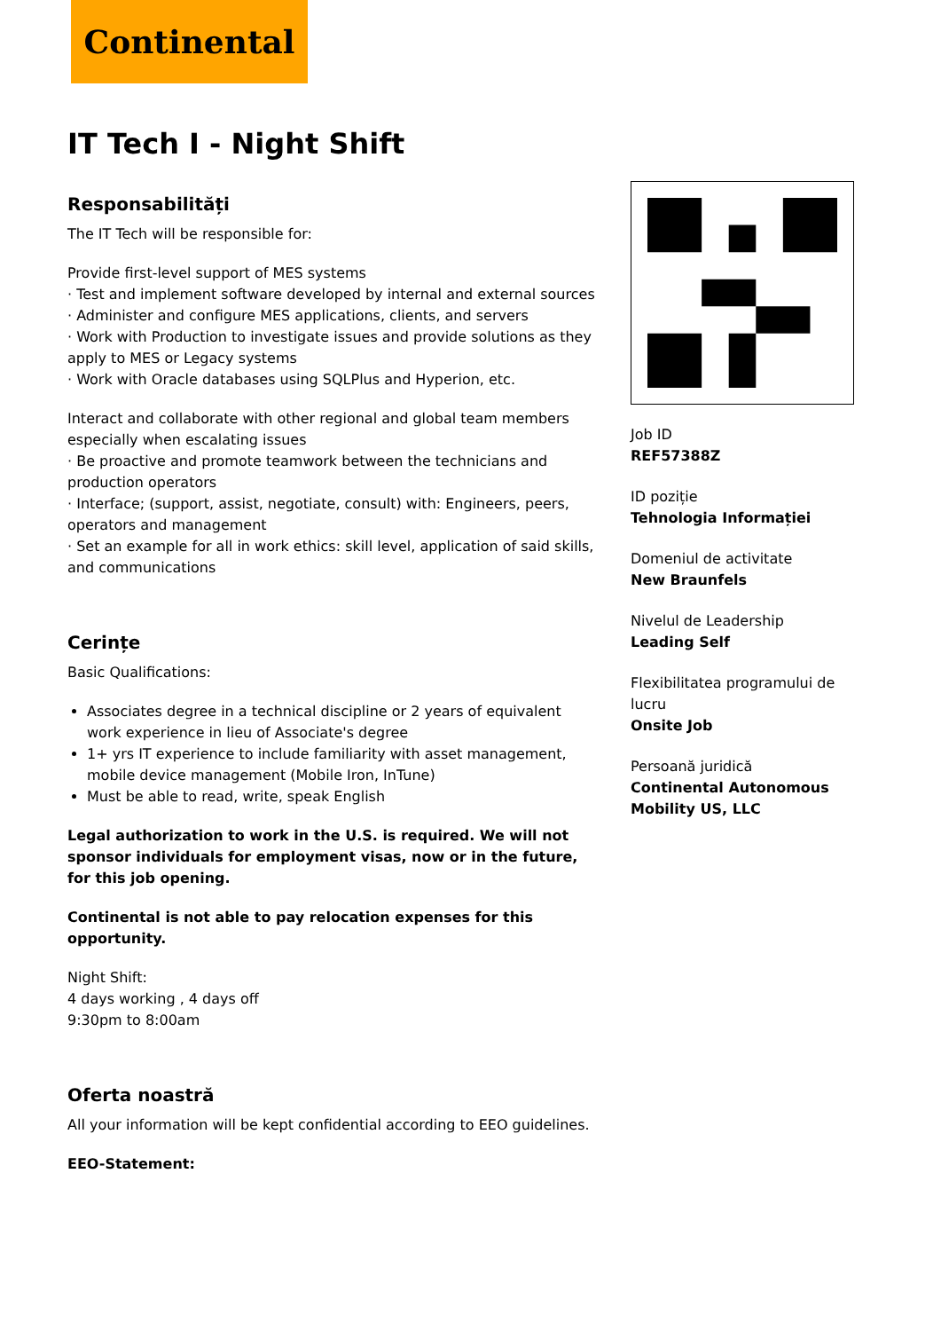Continental
IT Tech I - Night Shift
Responsabilități
The IT Tech will be responsible for:
Provide first-level support of MES systems
· Test and implement software developed by internal and external sources
· Administer and configure MES applications, clients, and servers
· Work with Production to investigate issues and provide solutions as they apply to MES or Legacy systems
· Work with Oracle databases using SQLPlus and Hyperion, etc.
Interact and collaborate with other regional and global team members especially when escalating issues
· Be proactive and promote teamwork between the technicians and production operators
· Interface; (support, assist, negotiate, consult) with: Engineers, peers, operators and management
· Set an example for all in work ethics: skill level, application of said skills, and communications
Cerințe
Basic Qualifications:
Associates degree in a technical discipline or 2 years of equivalent work experience in lieu of Associate's degree
1+ yrs IT experience to include familiarity with asset management, mobile device management (Mobile Iron, InTune)
Must be able to read, write, speak English
Legal authorization to work in the U.S. is required. We will not sponsor individuals for employment visas, now or in the future, for this job opening.
Continental is not able to pay relocation expenses for this opportunity.
Night Shift:
4 days working , 4 days off
9:30pm to 8:00am
Oferta noastră
All your information will be kept confidential according to EEO guidelines.
EEO-Statement:
Job ID
REF57388Z
ID poziție
Tehnologia Informației
Domeniul de activitate
New Braunfels
Nivelul de Leadership
Leading Self
Flexibilitatea programului de lucru
Onsite Job
Persoană juridică
Continental Autonomous Mobility US, LLC